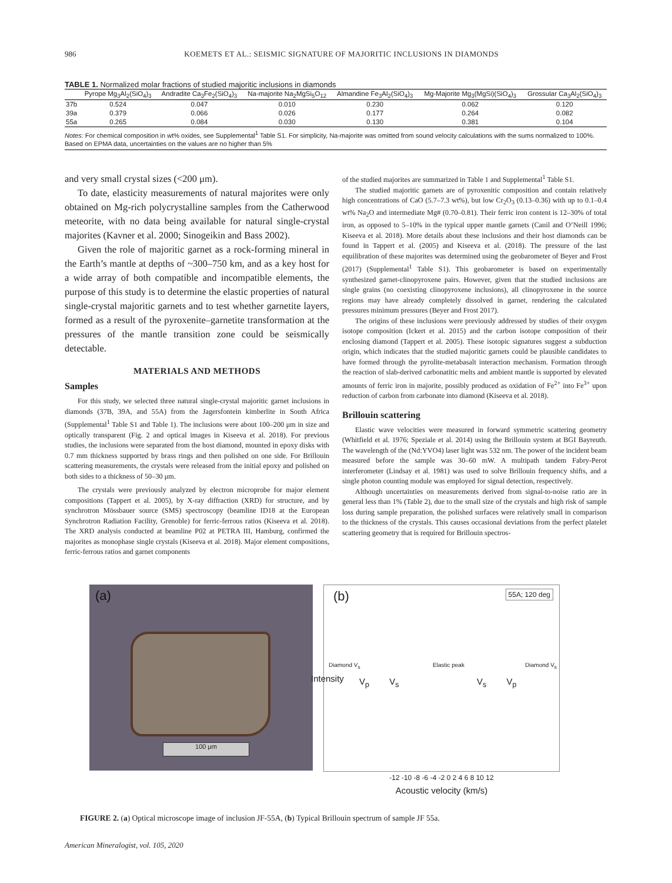986 KOEMETS ET AL.: SEISMIC SIGNATURE OF MAJORITIC INCLUSIONS IN DIAMONDS
TABLE 1. Normalized molar fractions of studied majoritic inclusions in diamonds
| | Pyrope Mg<sub>3</sub>Al<sub>2</sub>(SiO<sub>4</sub>)<sub>3</sub> | Andradite Ca<sub>3</sub>Fe<sub>2</sub>(SiO<sub>4</sub>)<sub>3</sub> | Na-majorite Na<sub>2</sub>MgSi<sub>5</sub>O<sub>12</sub> | Almandine Fe<sub>3</sub>Al<sub>2</sub>(SiO<sub>4</sub>)<sub>3</sub> | Mg-Majorite Mg<sub>3</sub>(MgSi)(SiO<sub>4</sub>)<sub>3</sub> | Grossular Ca<sub>3</sub>Al<sub>2</sub>(SiO<sub>4</sub>)<sub>3</sub> |
| --- | --- | --- | --- | --- | --- | --- |
| 37b | 0.524 | 0.047 | 0.010 | 0.230 | 0.062 | 0.120 |
| 39a | 0.379 | 0.066 | 0.026 | 0.177 | 0.264 | 0.082 |
| 55a | 0.265 | 0.084 | 0.030 | 0.130 | 0.381 | 0.104 |
Notes: For chemical composition in wt% oxides, see Supplemental<sup>1</sup> Table S1. For simplicity, Na-majorite was omitted from sound velocity calculations with the sums normalized to 100%. Based on EPMA data, uncertainties on the values are no higher than 5%
and very small crystal sizes (<200 μm).
To date, elasticity measurements of natural majorites were only obtained on Mg-rich polycrystalline samples from the Catherwood meteorite, with no data being available for natural single-crystal majorites (Kavner et al. 2000; Sinogeikin and Bass 2002).
Given the role of majoritic garnet as a rock-forming mineral in the Earth’s mantle at depths of ~300–750 km, and as a key host for a wide array of both compatible and incompatible elements, the purpose of this study is to determine the elastic properties of natural single-crystal majoritic garnets and to test whether garnetite layers, formed as a result of the pyroxenite–garnetite transformation at the pressures of the mantle transition zone could be seismically detectable.
MATERIALS AND METHODS
Samples
For this study, we selected three natural single-crystal majoritic garnet inclusions in diamonds (37B, 39A, and 55A) from the Jagersfontein kimberlite in South Africa (Supplemental<sup>1</sup> Table S1 and Table 1). The inclusions were about 100–200 μm in size and optically transparent (Fig. 2 and optical images in Kiseeva et al. 2018). For previous studies, the inclusions were separated from the host diamond, mounted in epoxy disks with 0.7 mm thickness supported by brass rings and then polished on one side. For Brillouin scattering measurements, the crystals were released from the initial epoxy and polished on both sides to a thickness of 50–30 μm.
The crystals were previously analyzed by electron microprobe for major element compositions (Tappert et al. 2005), by X-ray diffraction (XRD) for structure, and by synchrotron Mössbauer source (SMS) spectroscopy (beamline ID18 at the European Synchrotron Radiation Facility, Grenoble) for ferric-ferrous ratios (Kiseeva et al. 2018). The XRD analysis conducted at beamline P02 at PETRA III, Hamburg, confirmed the majorites as monophase single crystals (Kiseeva et al. 2018). Major element compositions, ferric-ferrous ratios and garnet components
of the studied majorites are summarized in Table 1 and Supplemental<sup>1</sup> Table S1.
The studied majoritic garnets are of pyroxenitic composition and contain relatively high concentrations of CaO (5.7–7.3 wt%), but low Cr<sub>2</sub>O<sub>3</sub> (0.13–0.36) with up to 0.1–0.4 wt% Na<sub>2</sub>O and intermediate Mg# (0.70–0.81). Their ferric iron content is 12–30% of total iron, as opposed to 5–10% in the typical upper mantle garnets (Canil and O’Neill 1996; Kiseeva et al. 2018). More details about these inclusions and their host diamonds can be found in Tappert et al. (2005) and Kiseeva et al. (2018). The pressure of the last equilibration of these majorites was determined using the geobarometer of Beyer and Frost (2017) (Supplemental<sup>1</sup> Table S1). This geobarometer is based on experimentally synthesized garnet-clinopyroxene pairs. However, given that the studied inclusions are single grains (no coexisting clinopyroxene inclusions), all clinopyroxene in the source regions may have already completely dissolved in garnet, rendering the calculated pressures minimum pressures (Beyer and Frost 2017).
The origins of these inclusions were previously addressed by studies of their oxygen isotope composition (Ickert et al. 2015) and the carbon isotope composition of their enclosing diamond (Tappert et al. 2005). These isotopic signatures suggest a subduction origin, which indicates that the studied majoritic garnets could be plausible candidates to have formed through the pyrolite-metabasalt interaction mechanism. Formation through the reaction of slab-derived carbonatitic melts and ambient mantle is supported by elevated amounts of ferric iron in majorite, possibly produced as oxidation of Fe<sup>2+</sup> into Fe<sup>3+</sup> upon reduction of carbon from carbonate into diamond (Kiseeva et al. 2018).
Brillouin scattering
Elastic wave velocities were measured in forward symmetric scattering geometry (Whitfield et al. 1976; Speziale et al. 2014) using the Brillouin system at BGI Bayreuth. The wavelength of the (Nd:YVO4) laser light was 532 nm. The power of the incident beam measured before the sample was 30–60 mW. A multipath tandem Fabry-Perot interferometer (Lindsay et al. 1981) was used to solve Brillouin frequency shifts, and a single photon counting module was employed for signal detection, respectively.
Although uncertainties on measurements derived from signal-to-noise ratio are in general less than 1% (Table 2), due to the small size of the crystals and high risk of sample loss during sample preparation, the polished surfaces were relatively small in comparison to the thickness of the crystals. This causes occasional deviations from the perfect platelet scattering geometry that is required for Brillouin spectros-
(a)
100 μm
(b) 55A; 120 deg
V<sub>p</sub> V<sub>s</sub> V<sub>s</sub> V<sub>p</sub>
Diamond V<sub>s</sub> Elastic peak Diamond V<sub>s</sub>
Intensity
-12 -10 -8 -6 -4 -2 0 2 4 6 8 10 12
Acoustic velocity (km/s)
FIGURE 2. (a) Optical microscope image of inclusion JF-55A, (b) Typical Brillouin spectrum of sample JF 55a.
American Mineralogist, vol. 105, 2020